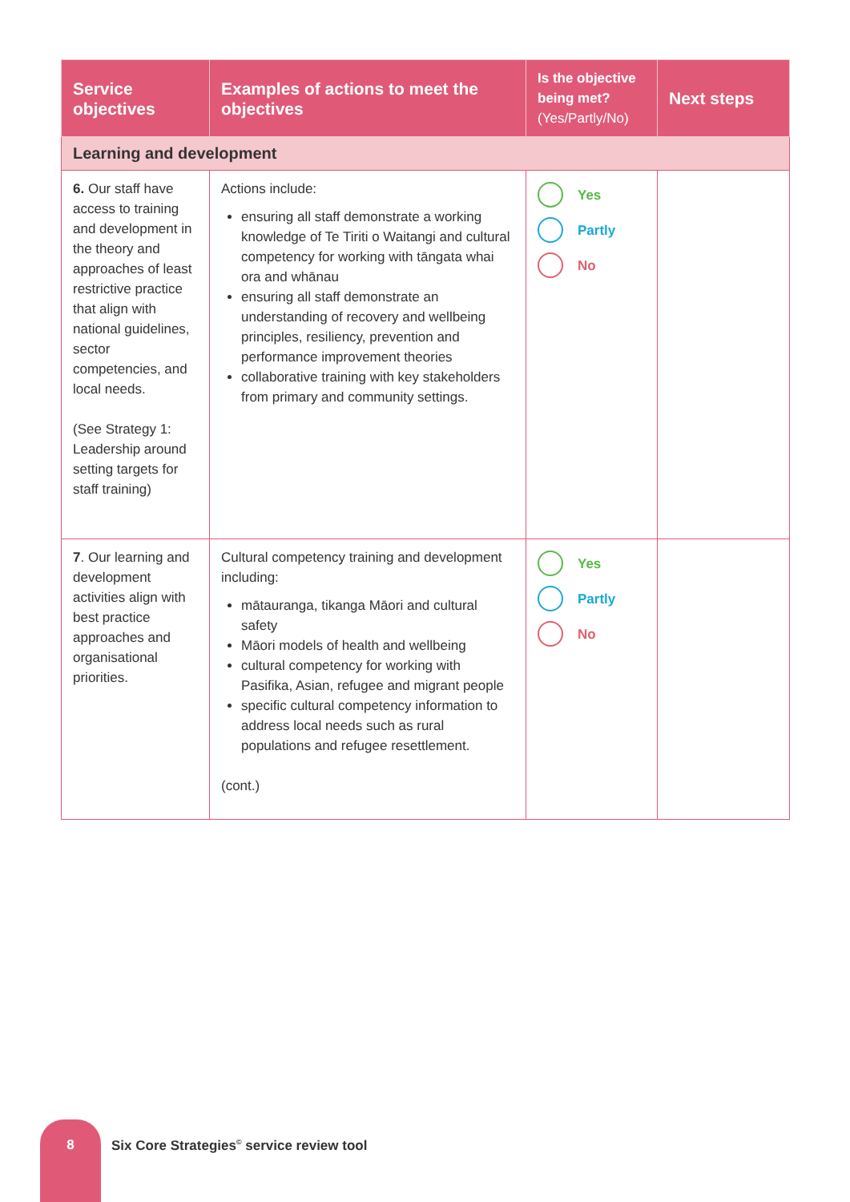| Service objectives | Examples of actions to meet the objectives | Is the objective being met? (Yes/Partly/No) | Next steps |
| --- | --- | --- | --- |
| Learning and development | | | |
| 6. Our staff have access to training and development in the theory and approaches of least restrictive practice that align with national guidelines, sector competencies, and local needs. (See Strategy 1: Leadership around setting targets for staff training) | Actions include: ensuring all staff demonstrate a working knowledge of Te Tiriti o Waitangi and cultural competency for working with tāngata whai ora and whānau ensuring all staff demonstrate an understanding of recovery and wellbeing principles, resiliency, prevention and performance improvement theories collaborative training with key stakeholders from primary and community settings. | Yes Partly No | |
| 7 . Our learning and development activities align with best practice approaches and organisational priorities. | Cultural competency training and development including: mātauranga, tikanga Māori and cultural safety Māori models of health and wellbeing cultural competency for working with Pasifika, Asian, refugee and migrant people specific cultural competency information to address local needs such as rural populations and refugee resettlement. (cont.) | Yes Partly No | |
8
Six Core Strategies<sup>©</sup> service review tool